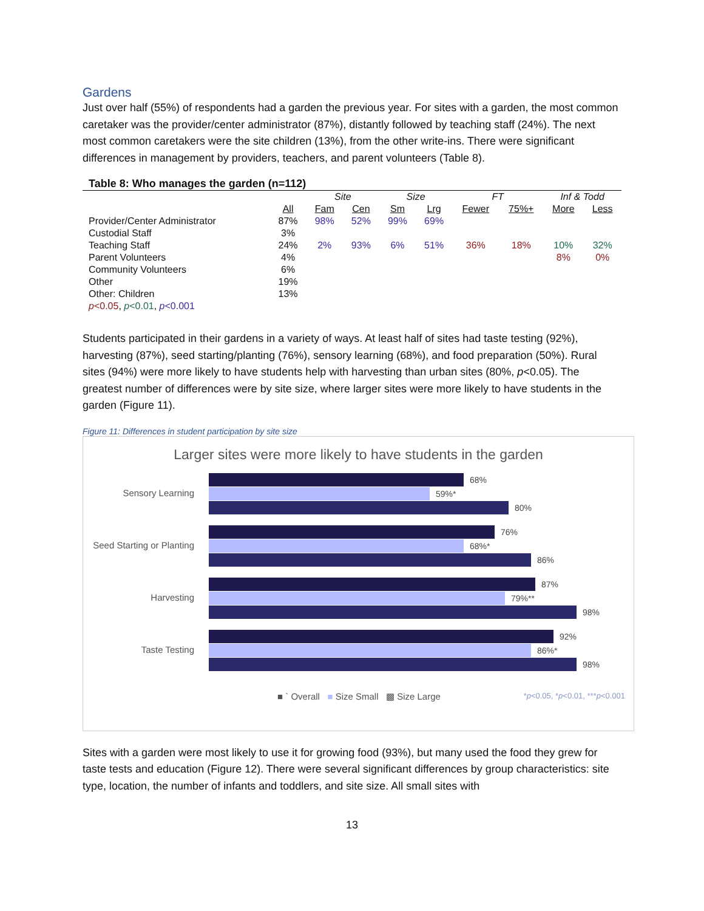Gardens
Just over half (55%) of respondents had a garden the previous year. For sites with a garden, the most common caretaker was the provider/center administrator (87%), distantly followed by teaching staff (24%). The next most common caretakers were the site children (13%), from the other write-ins. There were significant differences in management by providers, teachers, and parent volunteers (Table 8).
Table 8: Who manages the garden (n=112)
| | | Site | | Size | | FT | | Inf & Todd | |
| --- | --- | --- | --- | --- | --- | --- | --- | --- | --- |
| | All | Fam | Cen | Sm | Lrg | Fewer | 75%+ | More | Less |
| Provider/Center Administrator | 87% | 98% | 52% | 99% | 69% | | | | |
| Custodial Staff | 3% | | | | | | | | |
| Teaching Staff | 24% | 2% | 93% | 6% | 51% | 36% | 18% | 10% | 32% |
| Parent Volunteers | 4% | | | | | | | 8% | 0% |
| Community Volunteers | 6% | | | | | | | | |
| Other | 19% | | | | | | | | |
| Other: Children | 13% | | | | | | | | |
| p <0.05 , p <0.01 , p <0.001 | | | | | | | | | |
Students participated in their gardens in a variety of ways. At least half of sites had taste testing (92%), harvesting (87%), seed starting/planting (76%), sensory learning (68%), and food preparation (50%). Rural sites (94%) were more likely to have students help with harvesting than urban sites (80%, p<0.05). The greatest number of differences were by site size, where larger sites were more likely to have students in the garden (Figure 11).
Figure 11: Differences in student participation by site size
Larger sites were more likely to have students in the garden
Sensory Learning
68%
59%*
80%
Seed Starting or Planting
76%
68%*
86%
Harvesting
87%
79%**
98%
Taste Testing
92%
86%*
98%
■ ` Overall ■ Size Small ▩ Size Large
*p<0.05, *p<0.01, ***p<0.001
Sites with a garden were most likely to use it for growing food (93%), but many used the food they grew for taste tests and education (Figure 12). There were several significant differences by group characteristics: site type, location, the number of infants and toddlers, and site size. All small sites with
13